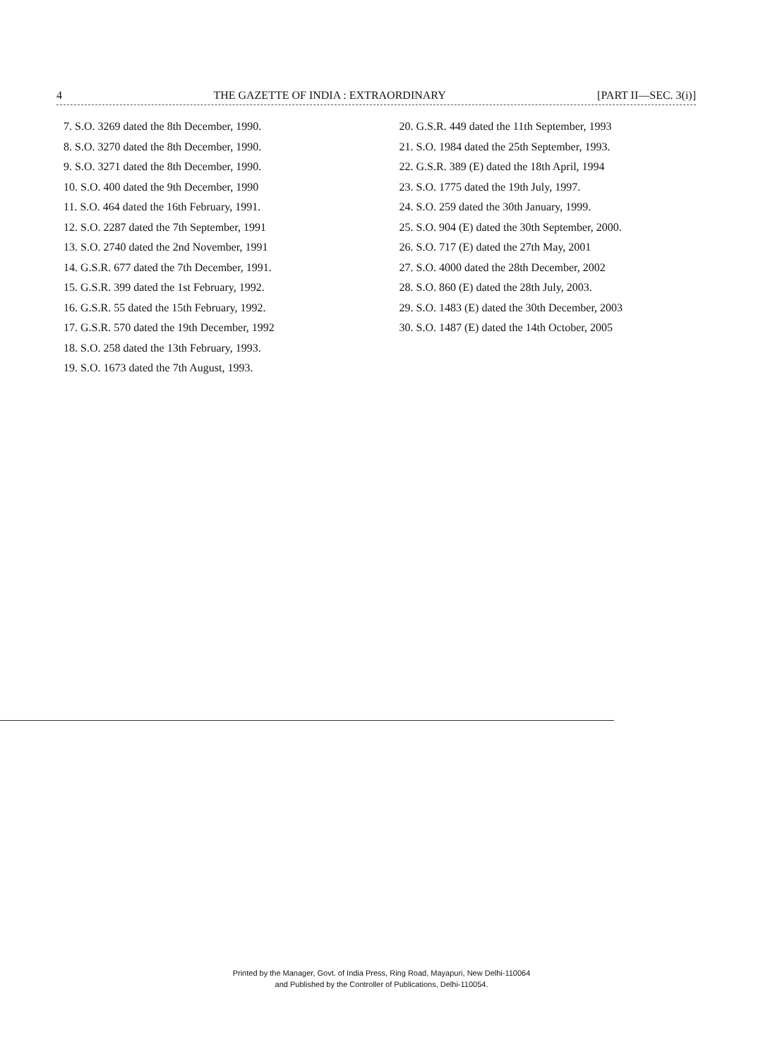4 THE GAZETTE OF INDIA : EXTRAORDINARY [PART II—SEC. 3(i)]
7. S.O. 3269 dated the 8th December, 1990.
8. S.O. 3270 dated the 8th December, 1990.
9. S.O. 3271 dated the 8th December, 1990.
10. S.O. 400 dated the 9th December, 1990
11. S.O. 464 dated the 16th February, 1991.
12. S.O. 2287 dated the 7th September, 1991
13. S.O. 2740 dated the 2nd November, 1991
14. G.S.R. 677 dated the 7th December, 1991.
15. G.S.R. 399 dated the 1st February, 1992.
16. G.S.R. 55 dated the 15th February, 1992.
17. G.S.R. 570 dated the 19th December, 1992
18. S.O. 258 dated the 13th February, 1993.
19. S.O. 1673 dated the 7th August, 1993.
20. G.S.R. 449 dated the 11th September, 1993
21. S.O. 1984 dated the 25th September, 1993.
22. G.S.R. 389 (E) dated the 18th April, 1994
23. S.O. 1775 dated the 19th July, 1997.
24. S.O. 259 dated the 30th January, 1999.
25. S.O. 904 (E) dated the 30th September, 2000.
26. S.O. 717 (E) dated the 27th May, 2001
27. S.O. 4000 dated the 28th December, 2002
28. S.O. 860 (E) dated the 28th July, 2003.
29. S.O. 1483 (E) dated the 30th December, 2003
30. S.O. 1487 (E) dated the 14th October, 2005
Printed by the Manager, Govt. of India Press, Ring Road, Mayapuri, New Delhi-110064
and Published by the Controller of Publications, Delhi-110054.